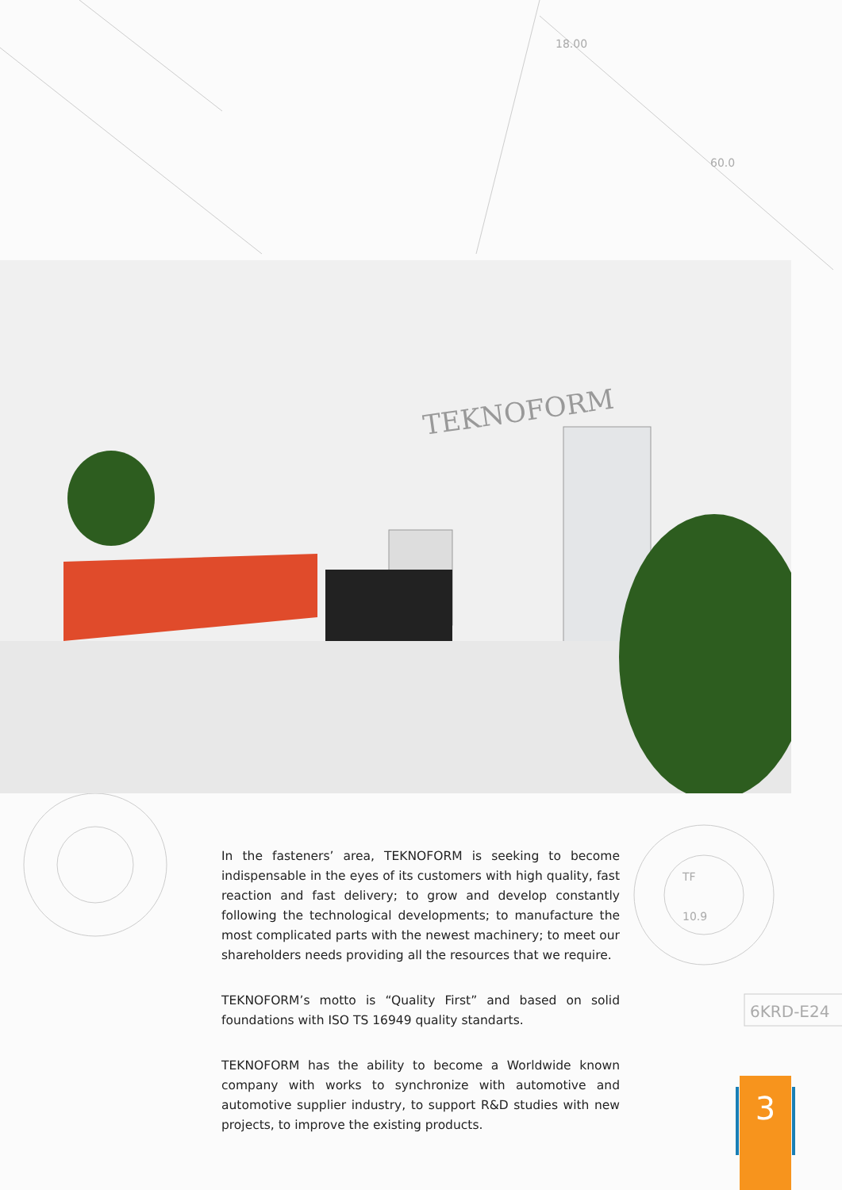18.00
60.0
TF
10.9
6KRD-E24
TEKNOFORM
In the fasteners’ area, TEKNOFORM is seeking to become indispensable in the eyes of its customers with high quality, fast reaction and fast delivery; to grow and develop constantly following the technological developments; to manufacture the most complicated parts with the newest machinery; to meet our shareholders needs providing all the resources that we require.
TEKNOFORM’s motto is “Quality First” and based on solid foundations with ISO TS 16949 quality standarts.
TEKNOFORM has the ability to become a Worldwide known company with works to synchronize with automotive and automotive supplier industry, to support R&D studies with new projects, to improve the existing products.
3